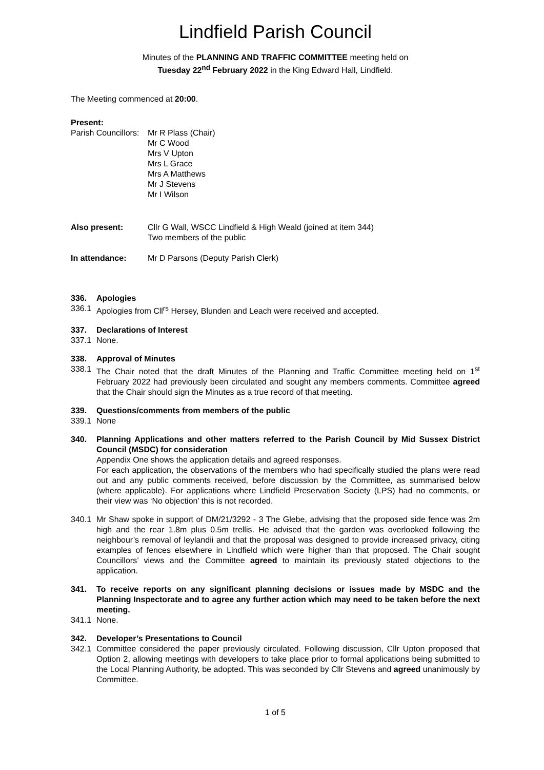Lindfield Parish Council
Minutes of the PLANNING AND TRAFFIC COMMITTEE meeting held on
Tuesday 22<sup>nd</sup> February 2022 in the King Edward Hall, Lindfield.
The Meeting commenced at 20:00.
Present:
Parish Councillors:
Mr R Plass (Chair)
Mr C Wood
Mrs V Upton
Mrs L Grace
Mrs A Matthews
Mr J Stevens
Mr I Wilson
Also present: Cllr G Wall, WSCC Lindfield & High Weald (joined at item 344)
Two members of the public
In attendance: Mr D Parsons (Deputy Parish Clerk)
336. Apologies
336.1 Apologies from Cll<sup>rs</sup> Hersey, Blunden and Leach were received and accepted.
337. Declarations of Interest
337.1 None.
338. Approval of Minutes
338.1 The Chair noted that the draft Minutes of the Planning and Traffic Committee meeting held on 1<sup>st</sup> February 2022 had previously been circulated and sought any members comments. Committee agreed that the Chair should sign the Minutes as a true record of that meeting.
339. Questions/comments from members of the public
339.1 None
340. Planning Applications and other matters referred to the Parish Council by Mid Sussex District Council (MSDC) for consideration
Appendix One shows the application details and agreed responses.
For each application, the observations of the members who had specifically studied the plans were read out and any public comments received, before discussion by the Committee, as summarised below (where applicable). For applications where Lindfield Preservation Society (LPS) had no comments, or their view was ‘No objection’ this is not recorded.
340.1 Mr Shaw spoke in support of DM/21/3292 - 3 The Glebe, advising that the proposed side fence was 2m high and the rear 1.8m plus 0.5m trellis. He advised that the garden was overlooked following the neighbour’s removal of leylandii and that the proposal was designed to provide increased privacy, citing examples of fences elsewhere in Lindfield which were higher than that proposed. The Chair sought Councillors’ views and the Committee agreed to maintain its previously stated objections to the application.
341. To receive reports on any significant planning decisions or issues made by MSDC and the Planning Inspectorate and to agree any further action which may need to be taken before the next meeting.
341.1 None.
342. Developer’s Presentations to Council
342.1 Committee considered the paper previously circulated. Following discussion, Cllr Upton proposed that Option 2, allowing meetings with developers to take place prior to formal applications being submitted to the Local Planning Authority, be adopted. This was seconded by Cllr Stevens and agreed unanimously by Committee.
1 of 5